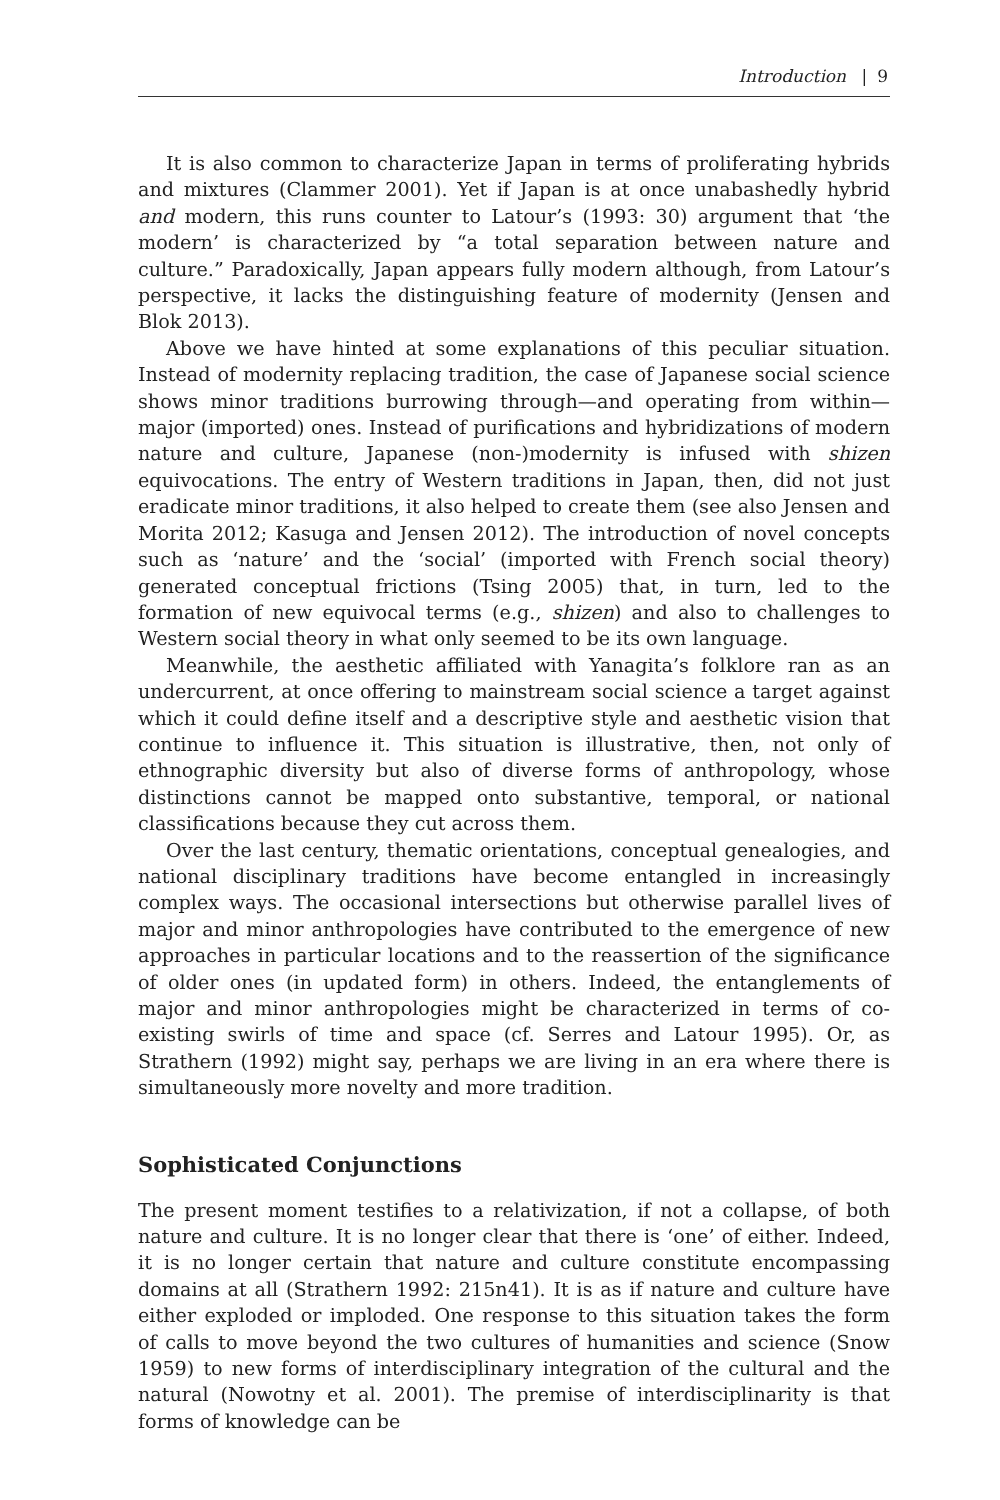Introduction | 9
It is also common to characterize Japan in terms of proliferating hybrids and mixtures (Clammer 2001). Yet if Japan is at once unabashedly hybrid and modern, this runs counter to Latour’s (1993: 30) argument that ‘the modern’ is characterized by “a total separation between nature and culture.” Paradoxically, Japan appears fully modern although, from Latour’s perspective, it lacks the distinguishing feature of modernity (Jensen and Blok 2013).
Above we have hinted at some explanations of this peculiar situation. Instead of modernity replacing tradition, the case of Japanese social science shows minor traditions burrowing through—and operating from within—major (imported) ones. Instead of purifications and hybridizations of modern nature and culture, Japanese (non-)modernity is infused with shizen equivocations. The entry of Western traditions in Japan, then, did not just eradicate minor traditions, it also helped to create them (see also Jensen and Morita 2012; Kasuga and Jensen 2012). The introduction of novel concepts such as ‘nature’ and the ‘social’ (imported with French social theory) generated conceptual frictions (Tsing 2005) that, in turn, led to the formation of new equivocal terms (e.g., shizen) and also to challenges to Western social theory in what only seemed to be its own language.
Meanwhile, the aesthetic affiliated with Yanagita’s folklore ran as an undercurrent, at once offering to mainstream social science a target against which it could define itself and a descriptive style and aesthetic vision that continue to influence it. This situation is illustrative, then, not only of ethnographic diversity but also of diverse forms of anthropology, whose distinctions cannot be mapped onto substantive, temporal, or national classifications because they cut across them.
Over the last century, thematic orientations, conceptual genealogies, and national disciplinary traditions have become entangled in increasingly complex ways. The occasional intersections but otherwise parallel lives of major and minor anthropologies have contributed to the emergence of new approaches in particular locations and to the reassertion of the significance of older ones (in updated form) in others. Indeed, the entanglements of major and minor anthropologies might be characterized in terms of co-existing swirls of time and space (cf. Serres and Latour 1995). Or, as Strathern (1992) might say, perhaps we are living in an era where there is simultaneously more novelty and more tradition.
Sophisticated Conjunctions
The present moment testifies to a relativization, if not a collapse, of both nature and culture. It is no longer clear that there is ‘one’ of either. Indeed, it is no longer certain that nature and culture constitute encompassing domains at all (Strathern 1992: 215n41). It is as if nature and culture have either exploded or imploded. One response to this situation takes the form of calls to move beyond the two cultures of humanities and science (Snow 1959) to new forms of interdisciplinary integration of the cultural and the natural (Nowotny et al. 2001). The premise of interdisciplinarity is that forms of knowledge can be